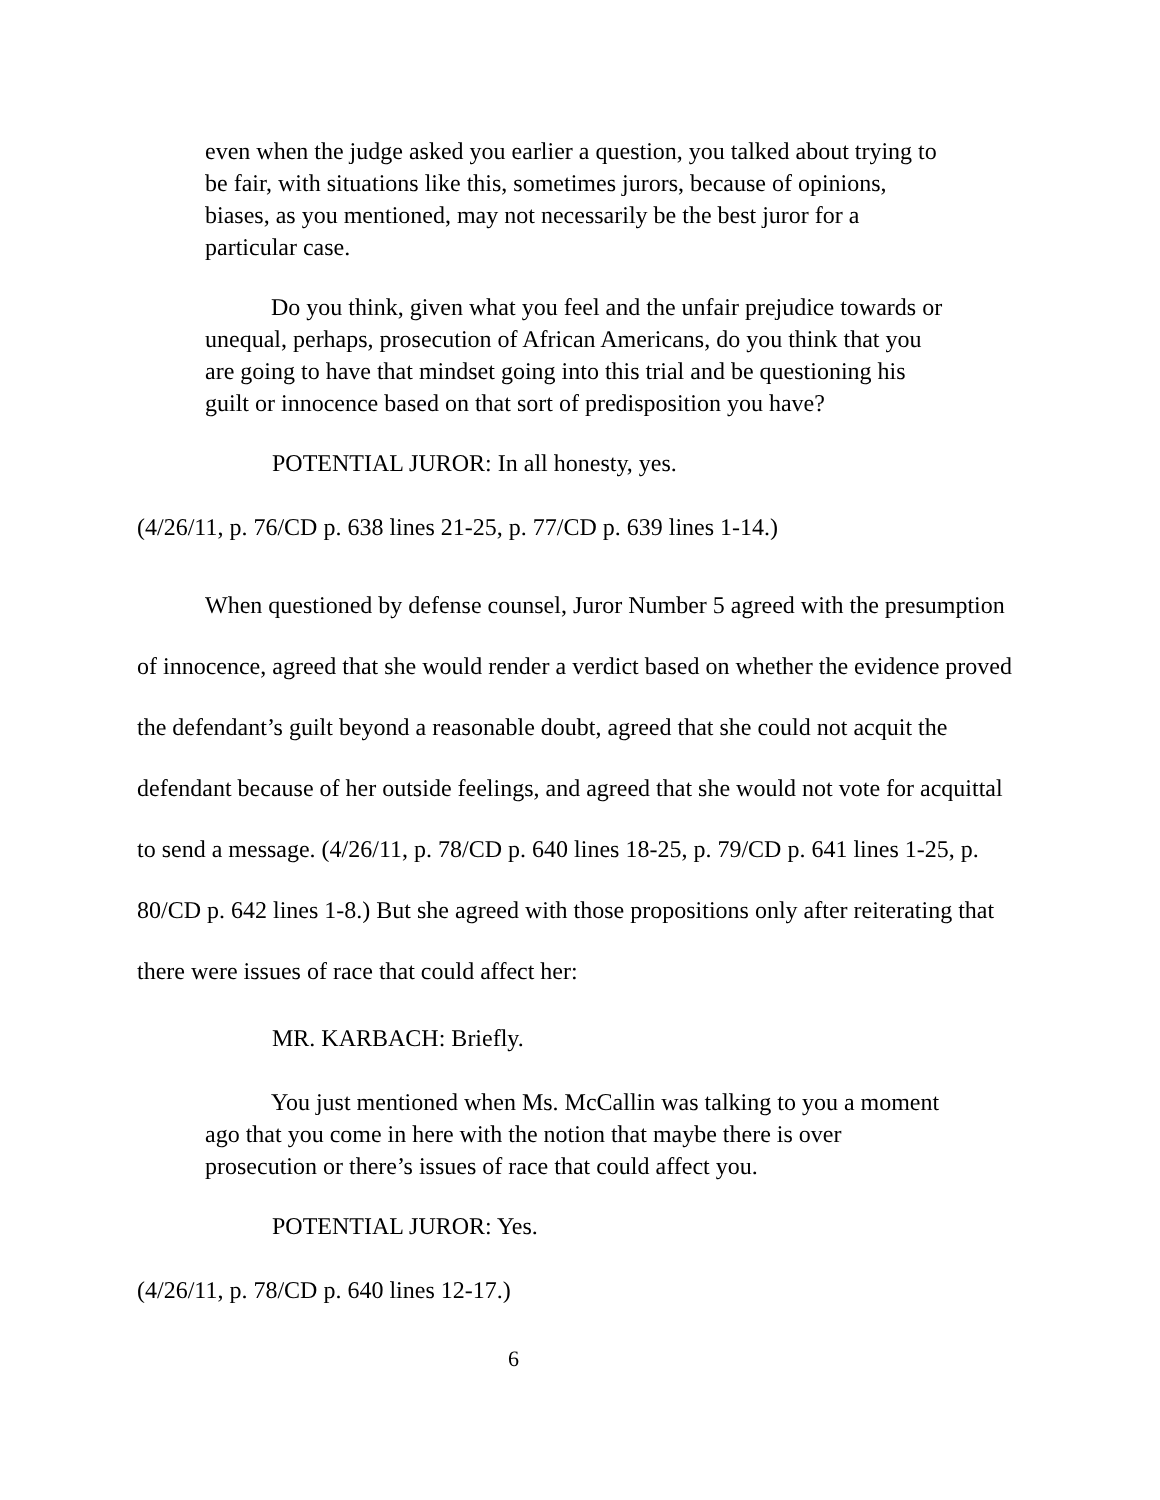even when the judge asked you earlier a question, you talked about trying to be fair, with situations like this, sometimes jurors, because of opinions, biases, as you mentioned, may not necessarily be the best juror for a particular case.
Do you think, given what you feel and the unfair prejudice towards or unequal, perhaps, prosecution of African Americans, do you think that you are going to have that mindset going into this trial and be questioning his guilt or innocence based on that sort of predisposition you have?
POTENTIAL JUROR: In all honesty, yes.
(4/26/11, p. 76/CD p. 638 lines 21-25, p. 77/CD p. 639 lines 1-14.)
When questioned by defense counsel, Juror Number 5 agreed with the presumption of innocence, agreed that she would render a verdict based on whether the evidence proved the defendant’s guilt beyond a reasonable doubt, agreed that she could not acquit the defendant because of her outside feelings, and agreed that she would not vote for acquittal to send a message. (4/26/11, p. 78/CD p. 640 lines 18-25, p. 79/CD p. 641 lines 1-25, p. 80/CD p. 642 lines 1-8.) But she agreed with those propositions only after reiterating that there were issues of race that could affect her:
MR. KARBACH: Briefly.
You just mentioned when Ms. McCallin was talking to you a moment ago that you come in here with the notion that maybe there is over prosecution or there’s issues of race that could affect you.
POTENTIAL JUROR: Yes.
(4/26/11, p. 78/CD p. 640 lines 12-17.)
6